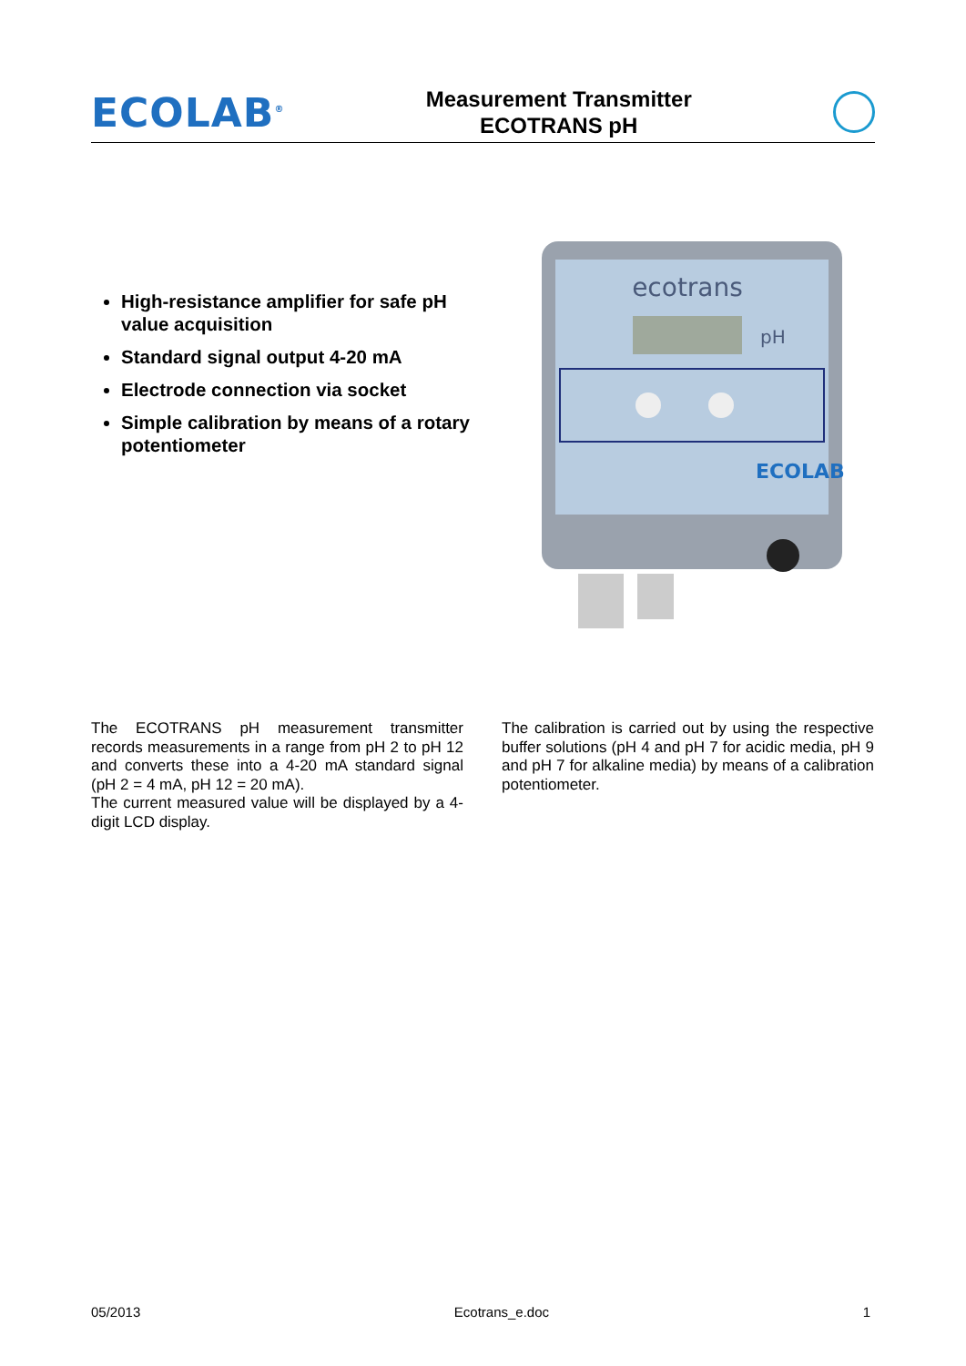ECOLAB<sup>®</sup>
Measurement Transmitter
ECOTRANS pH
High-resistance amplifier for safe pH value acquisition
Standard signal output 4-20 mA
Electrode connection via socket
Simple calibration by means of a rotary potentiometer
ecotrans
pH
ECOLAB
The ECOTRANS pH measurement transmitter records measurements in a range from pH 2 to pH 12 and converts these into a 4-20 mA standard signal (pH 2 = 4 mA, pH 12 = 20 mA).
The current measured value will be displayed by a 4-digit LCD display.
The calibration is carried out by using the respective buffer solutions (pH 4 and pH 7 for acidic media, pH 9 and pH 7 for alkaline media) by means of a calibration potentiometer.
05/2013 Ecotrans_e.doc 1